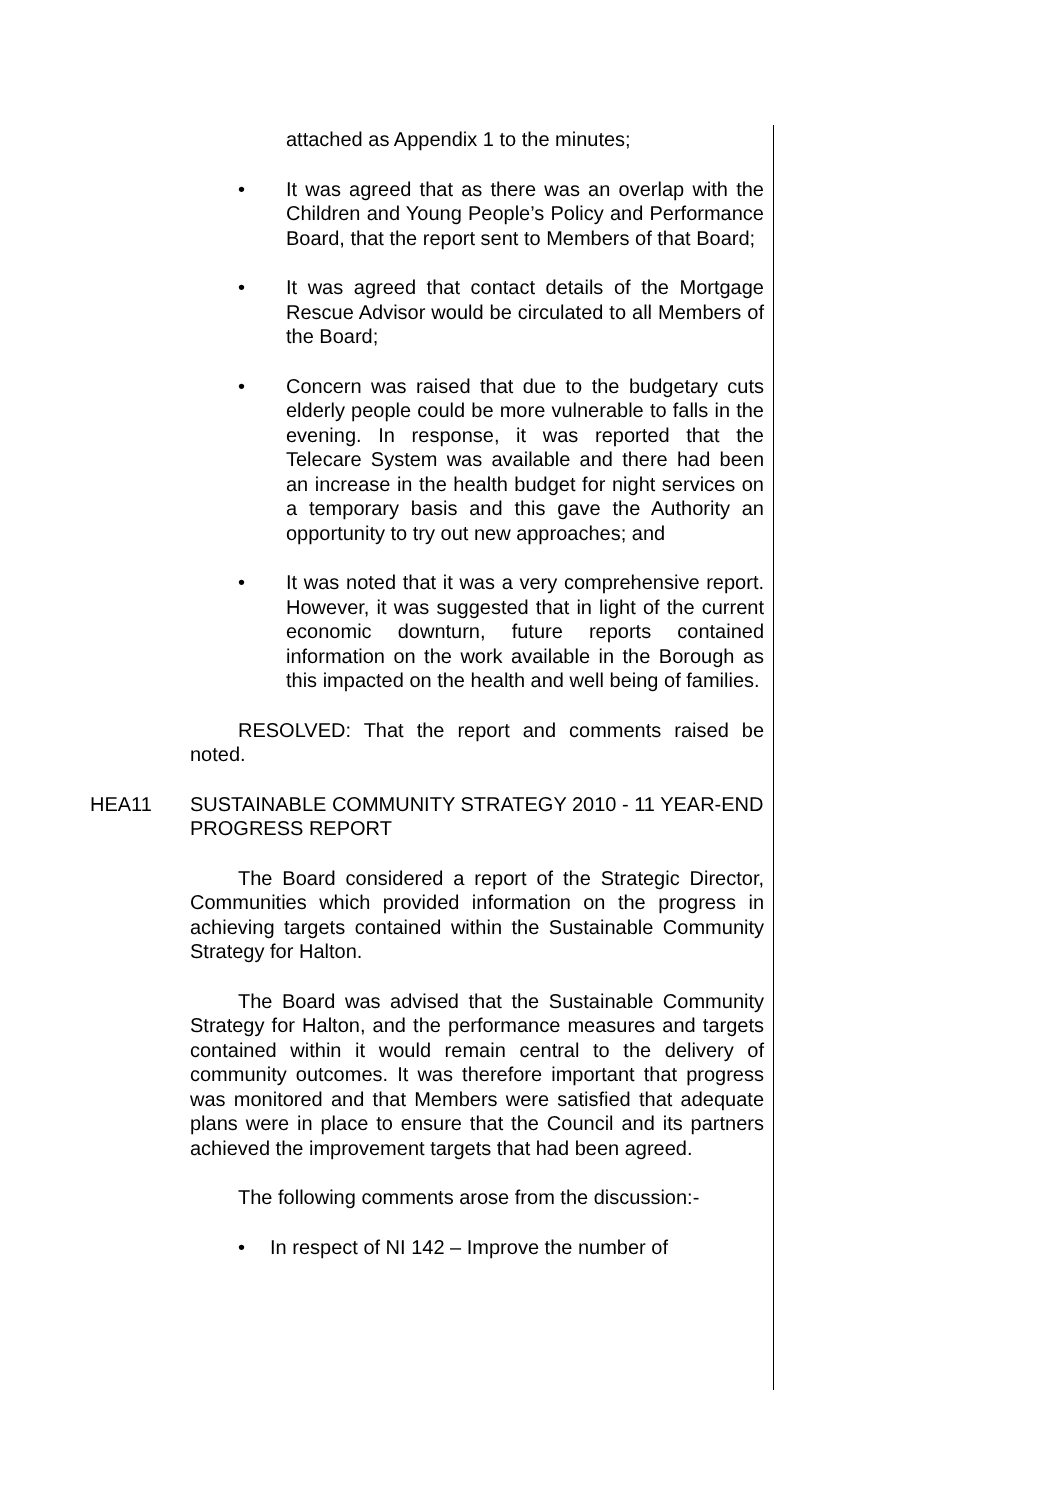attached as Appendix 1 to the minutes;
• It was agreed that as there was an overlap with the Children and Young People’s Policy and Performance Board, that the report sent to Members of that Board;
• It was agreed that contact details of the Mortgage Rescue Advisor would be circulated to all Members of the Board;
• Concern was raised that due to the budgetary cuts elderly people could be more vulnerable to falls in the evening. In response, it was reported that the Telecare System was available and there had been an increase in the health budget for night services on a temporary basis and this gave the Authority an opportunity to try out new approaches; and
• It was noted that it was a very comprehensive report. However, it was suggested that in light of the current economic downturn, future reports contained information on the work available in the Borough as this impacted on the health and well being of families.
RESOLVED: That the report and comments raised be noted.
HEA11 SUSTAINABLE COMMUNITY STRATEGY 2010 - 11 YEAR-END PROGRESS REPORT
The Board considered a report of the Strategic Director, Communities which provided information on the progress in achieving targets contained within the Sustainable Community Strategy for Halton.
The Board was advised that the Sustainable Community Strategy for Halton, and the performance measures and targets contained within it would remain central to the delivery of community outcomes. It was therefore important that progress was monitored and that Members were satisfied that adequate plans were in place to ensure that the Council and its partners achieved the improvement targets that had been agreed.
The following comments arose from the discussion:-
• In respect of NI 142 – Improve the number of